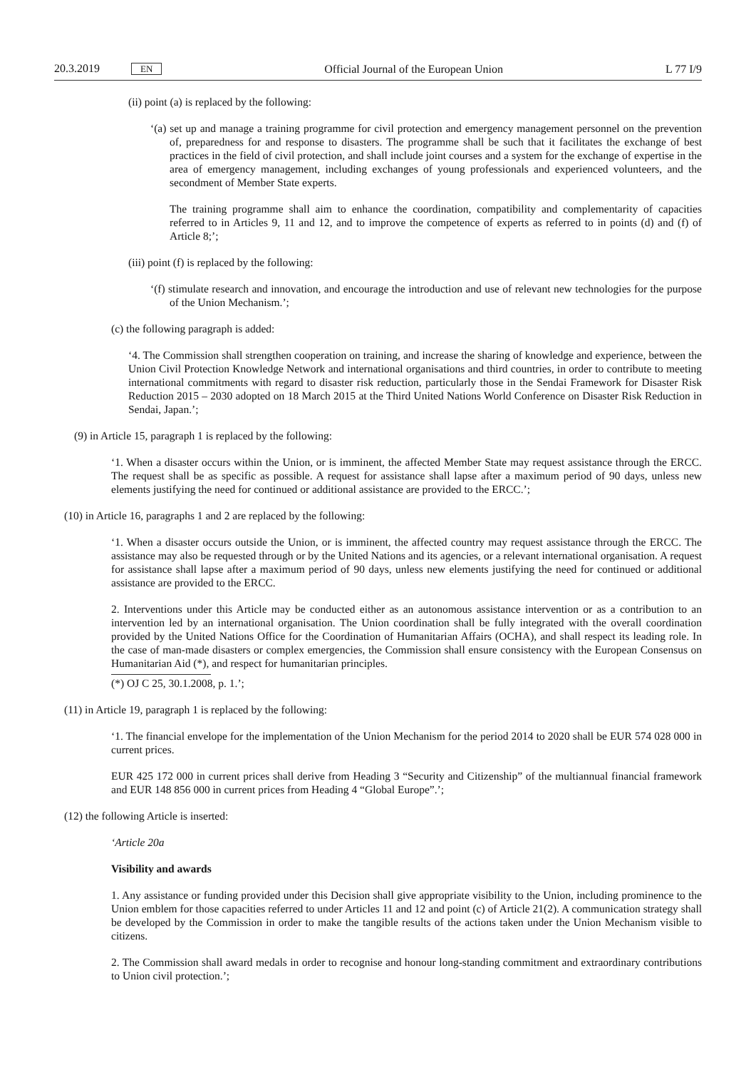20.3.2019 EN Official Journal of the European Union L 77 I/9
(ii) point (a) is replaced by the following:
‘(a) set up and manage a training programme for civil protection and emergency management personnel on the prevention of, preparedness for and response to disasters. The programme shall be such that it facilitates the exchange of best practices in the field of civil protection, and shall include joint courses and a system for the exchange of expertise in the area of emergency management, including exchanges of young professionals and experienced volunteers, and the secondment of Member State experts.
The training programme shall aim to enhance the coordination, compatibility and complementarity of capacities referred to in Articles 9, 11 and 12, and to improve the competence of experts as referred to in points (d) and (f) of Article 8;’;
(iii) point (f) is replaced by the following:
‘(f) stimulate research and innovation, and encourage the introduction and use of relevant new technologies for the purpose of the Union Mechanism.’;
(c) the following paragraph is added:
‘4. The Commission shall strengthen cooperation on training, and increase the sharing of knowledge and experience, between the Union Civil Protection Knowledge Network and international organisations and third countries, in order to contribute to meeting international commitments with regard to disaster risk reduction, particularly those in the Sendai Framework for Disaster Risk Reduction 2015 – 2030 adopted on 18 March 2015 at the Third United Nations World Conference on Disaster Risk Reduction in Sendai, Japan.’;
(9) in Article 15, paragraph 1 is replaced by the following:
‘1. When a disaster occurs within the Union, or is imminent, the affected Member State may request assistance through the ERCC. The request shall be as specific as possible. A request for assistance shall lapse after a maximum period of 90 days, unless new elements justifying the need for continued or additional assistance are provided to the ERCC.’;
(10) in Article 16, paragraphs 1 and 2 are replaced by the following:
‘1. When a disaster occurs outside the Union, or is imminent, the affected country may request assistance through the ERCC. The assistance may also be requested through or by the United Nations and its agencies, or a relevant international organisation. A request for assistance shall lapse after a maximum period of 90 days, unless new elements justifying the need for continued or additional assistance are provided to the ERCC.
2. Interventions under this Article may be conducted either as an autonomous assistance intervention or as a contribution to an intervention led by an international organisation. The Union coordination shall be fully integrated with the overall coordination provided by the United Nations Office for the Coordination of Humanitarian Affairs (OCHA), and shall respect its leading role. In the case of man-made disasters or complex emergencies, the Commission shall ensure consistency with the European Consensus on Humanitarian Aid (*), and respect for humanitarian principles.
(*) OJ C 25, 30.1.2008, p. 1.’;
(11) in Article 19, paragraph 1 is replaced by the following:
‘1. The financial envelope for the implementation of the Union Mechanism for the period 2014 to 2020 shall be EUR 574 028 000 in current prices.
EUR 425 172 000 in current prices shall derive from Heading 3 “Security and Citizenship” of the multiannual financial framework and EUR 148 856 000 in current prices from Heading 4 “Global Europe”.’;
(12) the following Article is inserted:
‘Article 20a
Visibility and awards
1. Any assistance or funding provided under this Decision shall give appropriate visibility to the Union, including prominence to the Union emblem for those capacities referred to under Articles 11 and 12 and point (c) of Article 21(2). A communication strategy shall be developed by the Commission in order to make the tangible results of the actions taken under the Union Mechanism visible to citizens.
2. The Commission shall award medals in order to recognise and honour long-standing commitment and extraordinary contributions to Union civil protection.’;